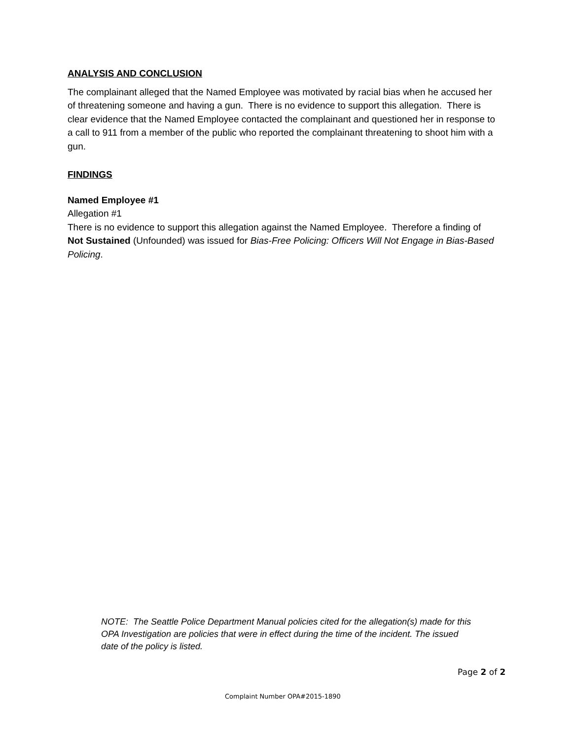ANALYSIS AND CONCLUSION
The complainant alleged that the Named Employee was motivated by racial bias when he accused her of threatening someone and having a gun. There is no evidence to support this allegation. There is clear evidence that the Named Employee contacted the complainant and questioned her in response to a call to 911 from a member of the public who reported the complainant threatening to shoot him with a gun.
FINDINGS
Named Employee #1
Allegation #1
There is no evidence to support this allegation against the Named Employee. Therefore a finding of Not Sustained (Unfounded) was issued for Bias-Free Policing: Officers Will Not Engage in Bias-Based Policing.
NOTE: The Seattle Police Department Manual policies cited for the allegation(s) made for this OPA Investigation are policies that were in effect during the time of the incident. The issued date of the policy is listed.
Page 2 of 2
Complaint Number OPA#2015-1890